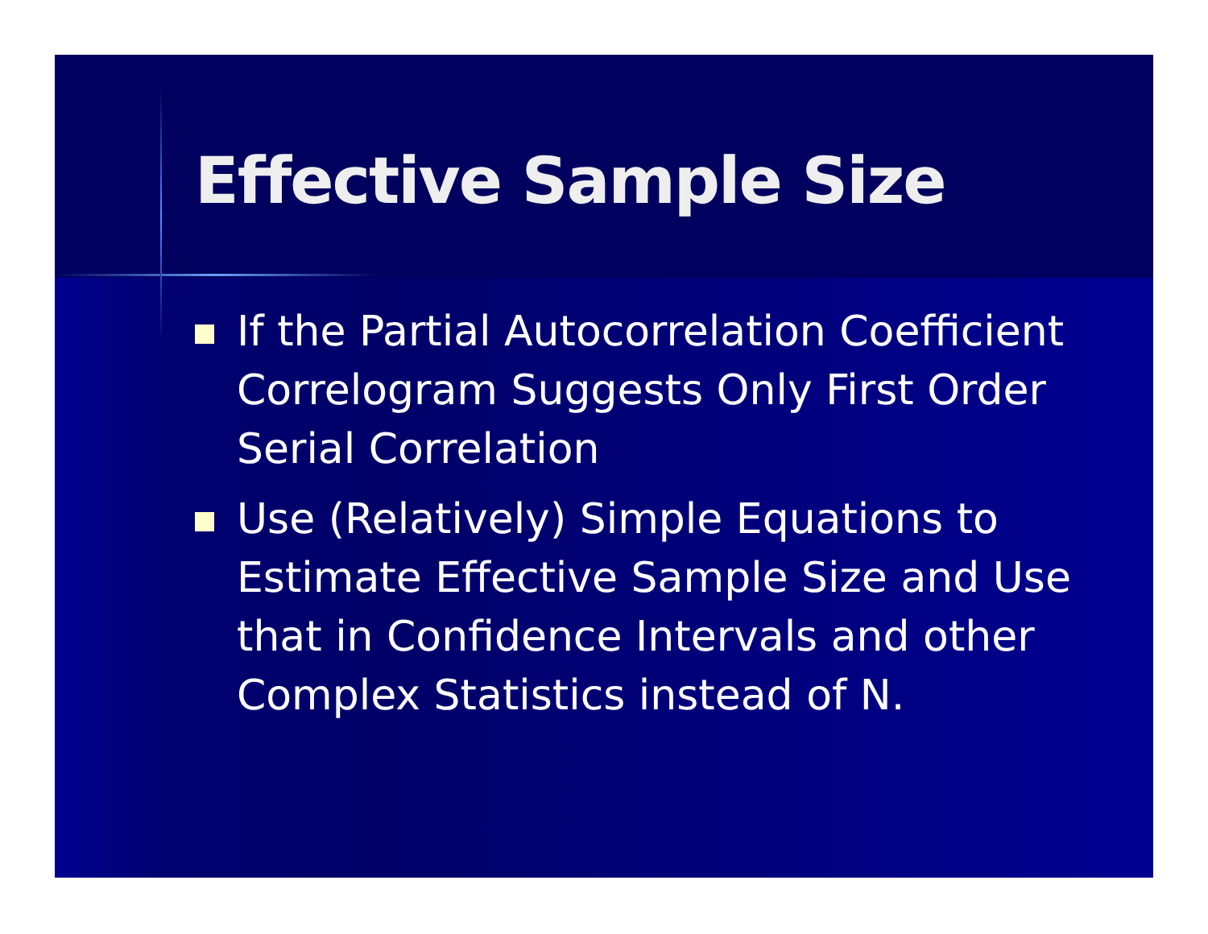Effective Sample Size
If the Partial Autocorrelation Coefficient Correlogram Suggests Only First Order Serial Correlation
Use (Relatively) Simple Equations to Estimate Effective Sample Size and Use that in Confidence Intervals and other Complex Statistics instead of N.